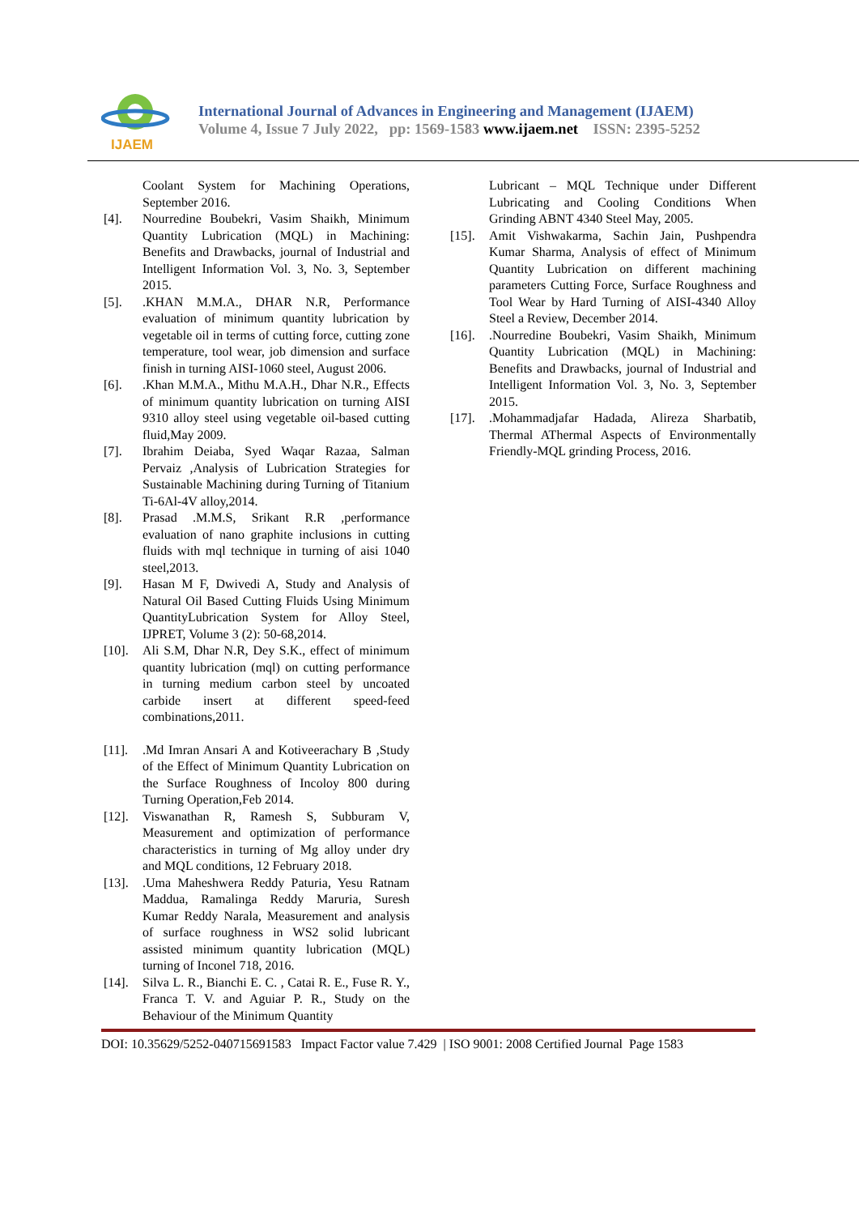IJAEM
International Journal of Advances in Engineering and Management (IJAEM)
Volume 4, Issue 7 July 2022, pp: 1569-1583 www.ijaem.net ISSN: 2395-5252
Coolant System for Machining Operations, September 2016.
[4]. Nourredine Boubekri, Vasim Shaikh, Minimum Quantity Lubrication (MQL) in Machining: Benefits and Drawbacks, journal of Industrial and Intelligent Information Vol. 3, No. 3, September 2015.
[5]..KHAN M.M.A., DHAR N.R, Performance evaluation of minimum quantity lubrication by vegetable oil in terms of cutting force, cutting zone temperature, tool wear, job dimension and surface finish in turning AISI-1060 steel, August 2006.
[6]..Khan M.M.A., Mithu M.A.H., Dhar N.R., Effects of minimum quantity lubrication on turning AISI 9310 alloy steel using vegetable oil-based cutting fluid,May 2009.
[7]. Ibrahim Deiaba, Syed Waqar Razaa, Salman Pervaiz ,Analysis of Lubrication Strategies for Sustainable Machining during Turning of Titanium Ti-6Al-4V alloy,2014.
[8]. Prasad .M.M.S, Srikant R.R ,performance evaluation of nano graphite inclusions in cutting fluids with mql technique in turning of aisi 1040 steel,2013.
[9]. Hasan M F, Dwivedi A, Study and Analysis of Natural Oil Based Cutting Fluids Using Minimum QuantityLubrication System for Alloy Steel, IJPRET, Volume 3 (2): 50-68,2014.
[10]. Ali S.M, Dhar N.R, Dey S.K., effect of minimum quantity lubrication (mql) on cutting performance in turning medium carbon steel by uncoated carbide insert at different speed-feed combinations,2011.
[11]..Md Imran Ansari A and Kotiveerachary B ,Study of the Effect of Minimum Quantity Lubrication on the Surface Roughness of Incoloy 800 during Turning Operation,Feb 2014.
[12]. Viswanathan R, Ramesh S, Subburam V, Measurement and optimization of performance characteristics in turning of Mg alloy under dry and MQL conditions, 12 February 2018.
[13]..Uma Maheshwera Reddy Paturia, Yesu Ratnam Maddua, Ramalinga Reddy Maruria, Suresh Kumar Reddy Narala, Measurement and analysis of surface roughness in WS2 solid lubricant assisted minimum quantity lubrication (MQL) turning of Inconel 718, 2016.
[14]. Silva L. R., Bianchi E. C. , Catai R. E., Fuse R. Y., Franca T. V. and Aguiar P. R., Study on the Behaviour of the Minimum Quantity
Lubricant – MQL Technique under Different Lubricating and Cooling Conditions When Grinding ABNT 4340 Steel May, 2005.
[15]. Amit Vishwakarma, Sachin Jain, Pushpendra Kumar Sharma, Analysis of effect of Minimum Quantity Lubrication on different machining parameters Cutting Force, Surface Roughness and Tool Wear by Hard Turning of AISI-4340 Alloy Steel a Review, December 2014.
[16]..Nourredine Boubekri, Vasim Shaikh, Minimum Quantity Lubrication (MQL) in Machining: Benefits and Drawbacks, journal of Industrial and Intelligent Information Vol. 3, No. 3, September 2015.
[17]..Mohammadjafar Hadada, Alireza Sharbatib, Thermal AThermal Aspects of Environmentally Friendly-MQL grinding Process, 2016.
DOI: 10.35629/5252-040715691583 Impact Factor value 7.429 | ISO 9001: 2008 Certified Journal Page 1583